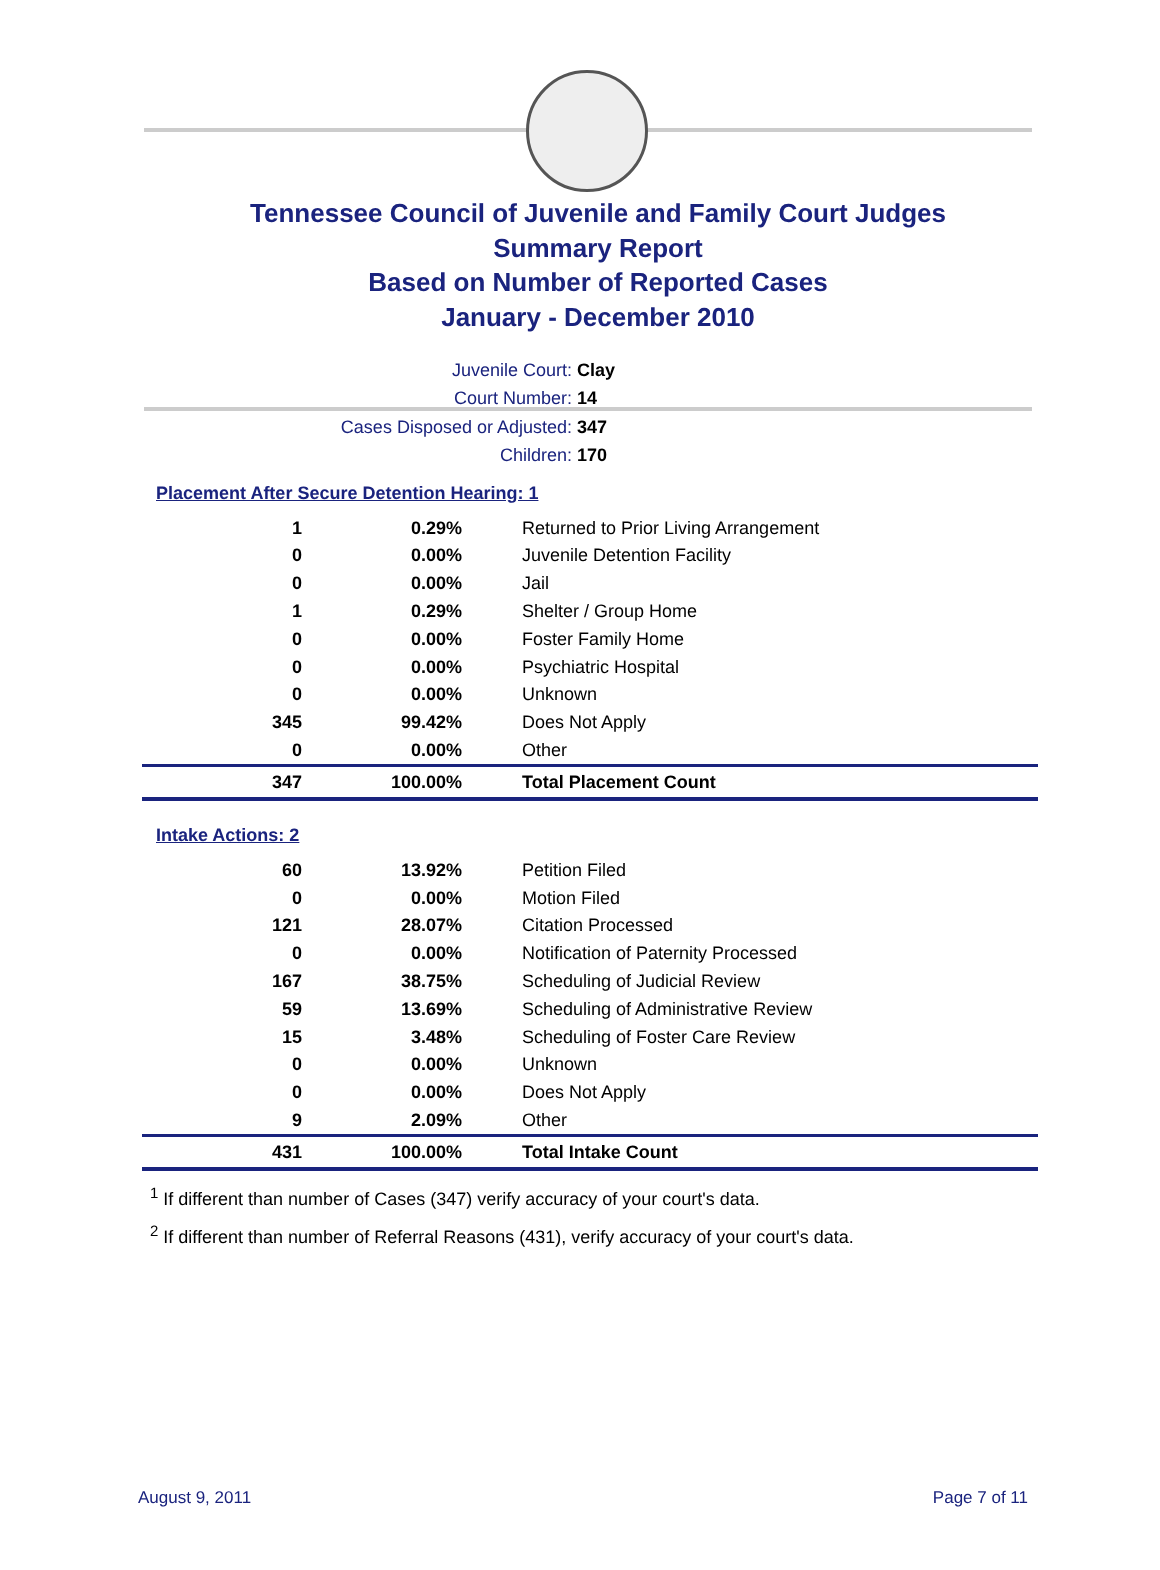Tennessee Council of Juvenile and Family Court Judges
Summary Report
Based on Number of Reported Cases
January - December 2010
Juvenile Court: Clay
Court Number: 14
Cases Disposed or Adjusted: 347
Children: 170
Placement After Secure Detention Hearing: 1
| 1 | 0.29% | Returned to Prior Living Arrangement |
| 0 | 0.00% | Juvenile Detention Facility |
| 0 | 0.00% | Jail |
| 1 | 0.29% | Shelter / Group Home |
| 0 | 0.00% | Foster Family Home |
| 0 | 0.00% | Psychiatric Hospital |
| 0 | 0.00% | Unknown |
| 345 | 99.42% | Does Not Apply |
| 0 | 0.00% | Other |
| 347 | 100.00% | Total Placement Count |
Intake Actions: 2
| 60 | 13.92% | Petition Filed |
| 0 | 0.00% | Motion Filed |
| 121 | 28.07% | Citation Processed |
| 0 | 0.00% | Notification of Paternity Processed |
| 167 | 38.75% | Scheduling of Judicial Review |
| 59 | 13.69% | Scheduling of Administrative Review |
| 15 | 3.48% | Scheduling of Foster Care Review |
| 0 | 0.00% | Unknown |
| 0 | 0.00% | Does Not Apply |
| 9 | 2.09% | Other |
| 431 | 100.00% | Total Intake Count |
<sup>1</sup> If different than number of Cases (347) verify accuracy of your court's data.
<sup>2</sup> If different than number of Referral Reasons (431), verify accuracy of your court's data.
August 9, 2011 Page 7 of 11